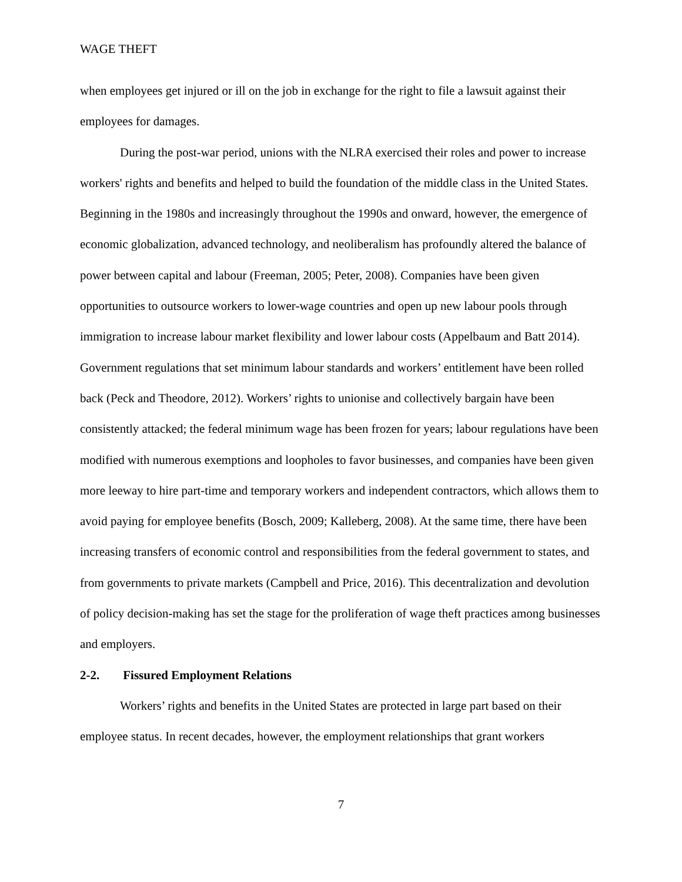WAGE THEFT
when employees get injured or ill on the job in exchange for the right to file a lawsuit against their employees for damages.
During the post-war period, unions with the NLRA exercised their roles and power to increase workers' rights and benefits and helped to build the foundation of the middle class in the United States. Beginning in the 1980s and increasingly throughout the 1990s and onward, however, the emergence of economic globalization, advanced technology, and neoliberalism has profoundly altered the balance of power between capital and labour (Freeman, 2005; Peter, 2008). Companies have been given opportunities to outsource workers to lower-wage countries and open up new labour pools through immigration to increase labour market flexibility and lower labour costs (Appelbaum and Batt 2014). Government regulations that set minimum labour standards and workers’ entitlement have been rolled back (Peck and Theodore, 2012). Workers’ rights to unionise and collectively bargain have been consistently attacked; the federal minimum wage has been frozen for years; labour regulations have been modified with numerous exemptions and loopholes to favor businesses, and companies have been given more leeway to hire part-time and temporary workers and independent contractors, which allows them to avoid paying for employee benefits (Bosch, 2009; Kalleberg, 2008). At the same time, there have been increasing transfers of economic control and responsibilities from the federal government to states, and from governments to private markets (Campbell and Price, 2016). This decentralization and devolution of policy decision-making has set the stage for the proliferation of wage theft practices among businesses and employers.
2-2. Fissured Employment Relations
Workers’ rights and benefits in the United States are protected in large part based on their employee status. In recent decades, however, the employment relationships that grant workers
7